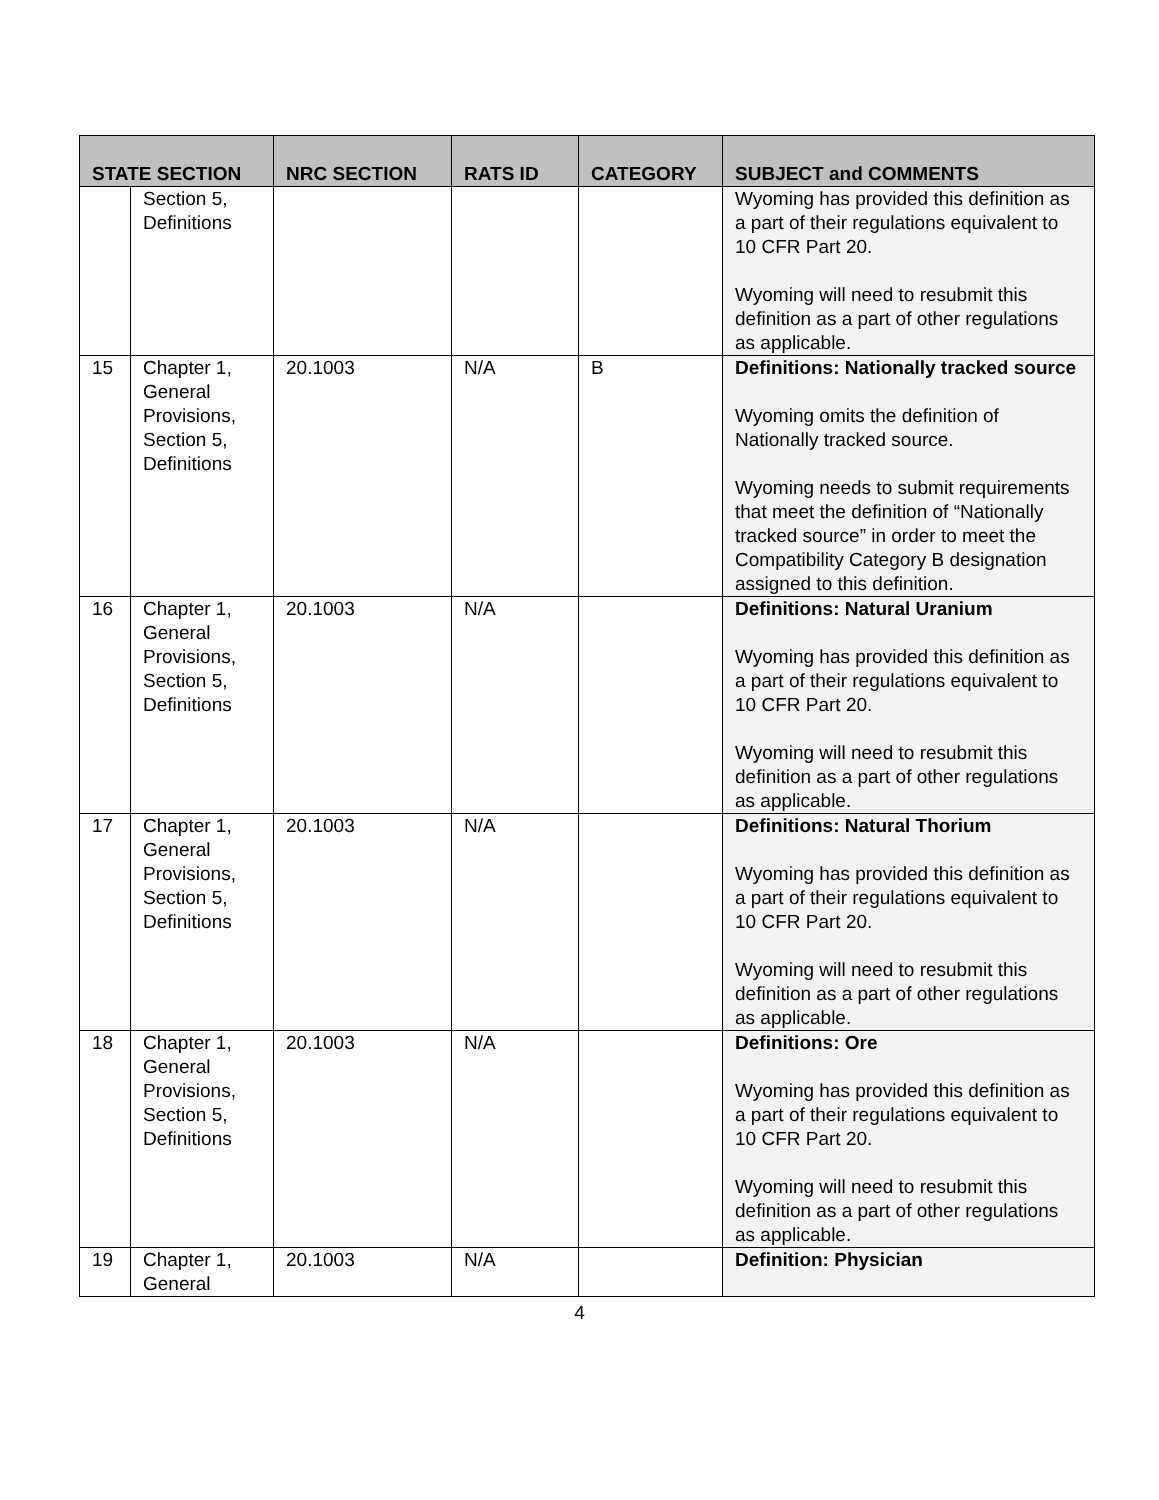| STATE SECTION | | NRC SECTION | RATS ID | CATEGORY | SUBJECT and COMMENTS |
| --- | --- | --- | --- | --- | --- |
| | Section 5, Definitions | | | | Wyoming has provided this definition as a part of their regulations equivalent to 10 CFR Part 20. Wyoming will need to resubmit this definition as a part of other regulations as applicable. |
| 15 | Chapter 1, General Provisions, Section 5, Definitions | 20.1003 | N/A | B | Definitions: Nationally tracked source Wyoming omits the definition of Nationally tracked source. Wyoming needs to submit requirements that meet the definition of “Nationally tracked source” in order to meet the Compatibility Category B designation assigned to this definition. |
| 16 | Chapter 1, General Provisions, Section 5, Definitions | 20.1003 | N/A | | Definitions: Natural Uranium Wyoming has provided this definition as a part of their regulations equivalent to 10 CFR Part 20. Wyoming will need to resubmit this definition as a part of other regulations as applicable. |
| 17 | Chapter 1, General Provisions, Section 5, Definitions | 20.1003 | N/A | | Definitions: Natural Thorium Wyoming has provided this definition as a part of their regulations equivalent to 10 CFR Part 20. Wyoming will need to resubmit this definition as a part of other regulations as applicable. |
| 18 | Chapter 1, General Provisions, Section 5, Definitions | 20.1003 | N/A | | Definitions: Ore Wyoming has provided this definition as a part of their regulations equivalent to 10 CFR Part 20. Wyoming will need to resubmit this definition as a part of other regulations as applicable. |
| 19 | Chapter 1, General | 20.1003 | N/A | | Definition: Physician |
4